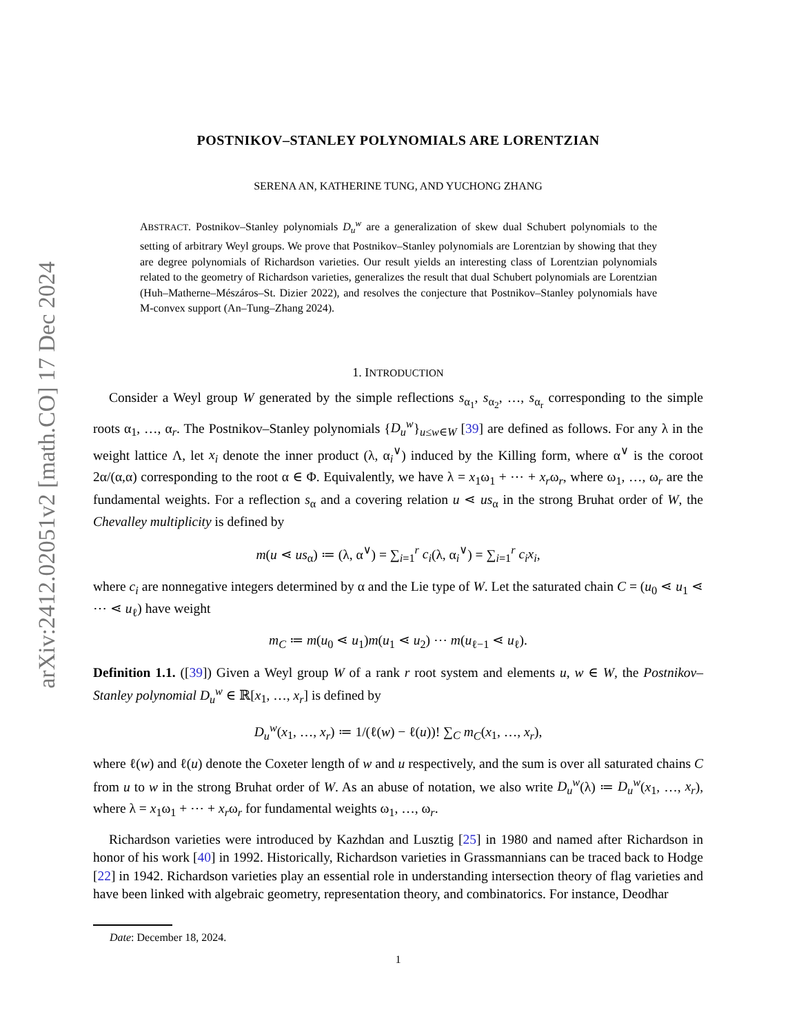arXiv:2412.02051v2 [math.CO] 17 Dec 2024
POSTNIKOV–STANLEY POLYNOMIALS ARE LORENTZIAN
SERENA AN, KATHERINE TUNG, AND YUCHONG ZHANG
ABSTRACT. Postnikov–Stanley polynomials D<sub>u</sub><sup>w</sup> are a generalization of skew dual Schubert polynomials to the setting of arbitrary Weyl groups. We prove that Postnikov–Stanley polynomials are Lorentzian by showing that they are degree polynomials of Richardson varieties. Our result yields an interesting class of Lorentzian polynomials related to the geometry of Richardson varieties, generalizes the result that dual Schubert polynomials are Lorentzian (Huh–Matherne–Mészáros–St. Dizier 2022), and resolves the conjecture that Postnikov–Stanley polynomials have M-convex support (An–Tung–Zhang 2024).
1. INTRODUCTION
Consider a Weyl group W generated by the simple reflections s<sub>α<sub>1</sub></sub>, s<sub>α<sub>2</sub></sub>, …, s<sub>α<sub>r</sub></sub> corresponding to the simple roots α<sub>1</sub>, …, α<sub>r</sub>. The Postnikov–Stanley polynomials {D<sub>u</sub><sup>w</sup>}<sub>u≤w∈W</sub> [39] are defined as follows. For any λ in the weight lattice Λ, let x<sub>i</sub> denote the inner product (λ, α<sub>i</sub><sup>∨</sup>) induced by the Killing form, where α<sup>∨</sup> is the coroot 2α/(α,α) corresponding to the root α ∈ Φ. Equivalently, we have λ = x<sub>1</sub>ω<sub>1</sub> + ⋯ + x<sub>r</sub>ω<sub>r</sub>, where ω<sub>1</sub>, …, ω<sub>r</sub> are the fundamental weights. For a reflection s<sub>α</sub> and a covering relation u ⋖ us<sub>α</sub> in the strong Bruhat order of W, the Chevalley multiplicity is defined by
m(u ⋖ us<sub>α</sub>) ≔ (λ, α<sup>∨</sup>) = ∑<sub>i=1</sub><sup>r</sup> c<sub>i</sub>(λ, α<sub>i</sub><sup>∨</sup>) = ∑<sub>i=1</sub><sup>r</sup> c<sub>i</sub>x<sub>i</sub>,
where c<sub>i</sub> are nonnegative integers determined by α and the Lie type of W. Let the saturated chain C = (u<sub>0</sub> ⋖ u<sub>1</sub> ⋖ ⋯ ⋖ u<sub>ℓ</sub>) have weight
m<sub>C</sub> ≔ m(u<sub>0</sub> ⋖ u<sub>1</sub>)m(u<sub>1</sub> ⋖ u<sub>2</sub>) ⋯ m(u<sub>ℓ−1</sub> ⋖ u<sub>ℓ</sub>).
Definition 1.1. ([39]) Given a Weyl group W of a rank r root system and elements u, w ∈ W, the Postnikov–Stanley polynomial D<sub>u</sub><sup>w</sup> ∈ ℝ[x<sub>1</sub>, …, x<sub>r</sub>] is defined by
D<sub>u</sub><sup>w</sup>(x<sub>1</sub>, …, x<sub>r</sub>) ≔ 1/(ℓ(w) − ℓ(u))! ∑<sub>C</sub> m<sub>C</sub>(x<sub>1</sub>, …, x<sub>r</sub>),
where ℓ(w) and ℓ(u) denote the Coxeter length of w and u respectively, and the sum is over all saturated chains C from u to w in the strong Bruhat order of W. As an abuse of notation, we also write D<sub>u</sub><sup>w</sup>(λ) ≔ D<sub>u</sub><sup>w</sup>(x<sub>1</sub>, …, x<sub>r</sub>), where λ = x<sub>1</sub>ω<sub>1</sub> + ⋯ + x<sub>r</sub>ω<sub>r</sub> for fundamental weights ω<sub>1</sub>, …, ω<sub>r</sub>.
Richardson varieties were introduced by Kazhdan and Lusztig [25] in 1980 and named after Richardson in honor of his work [40] in 1992. Historically, Richardson varieties in Grassmannians can be traced back to Hodge [22] in 1942. Richardson varieties play an essential role in understanding intersection theory of flag varieties and have been linked with algebraic geometry, representation theory, and combinatorics. For instance, Deodhar
Date: December 18, 2024.
1